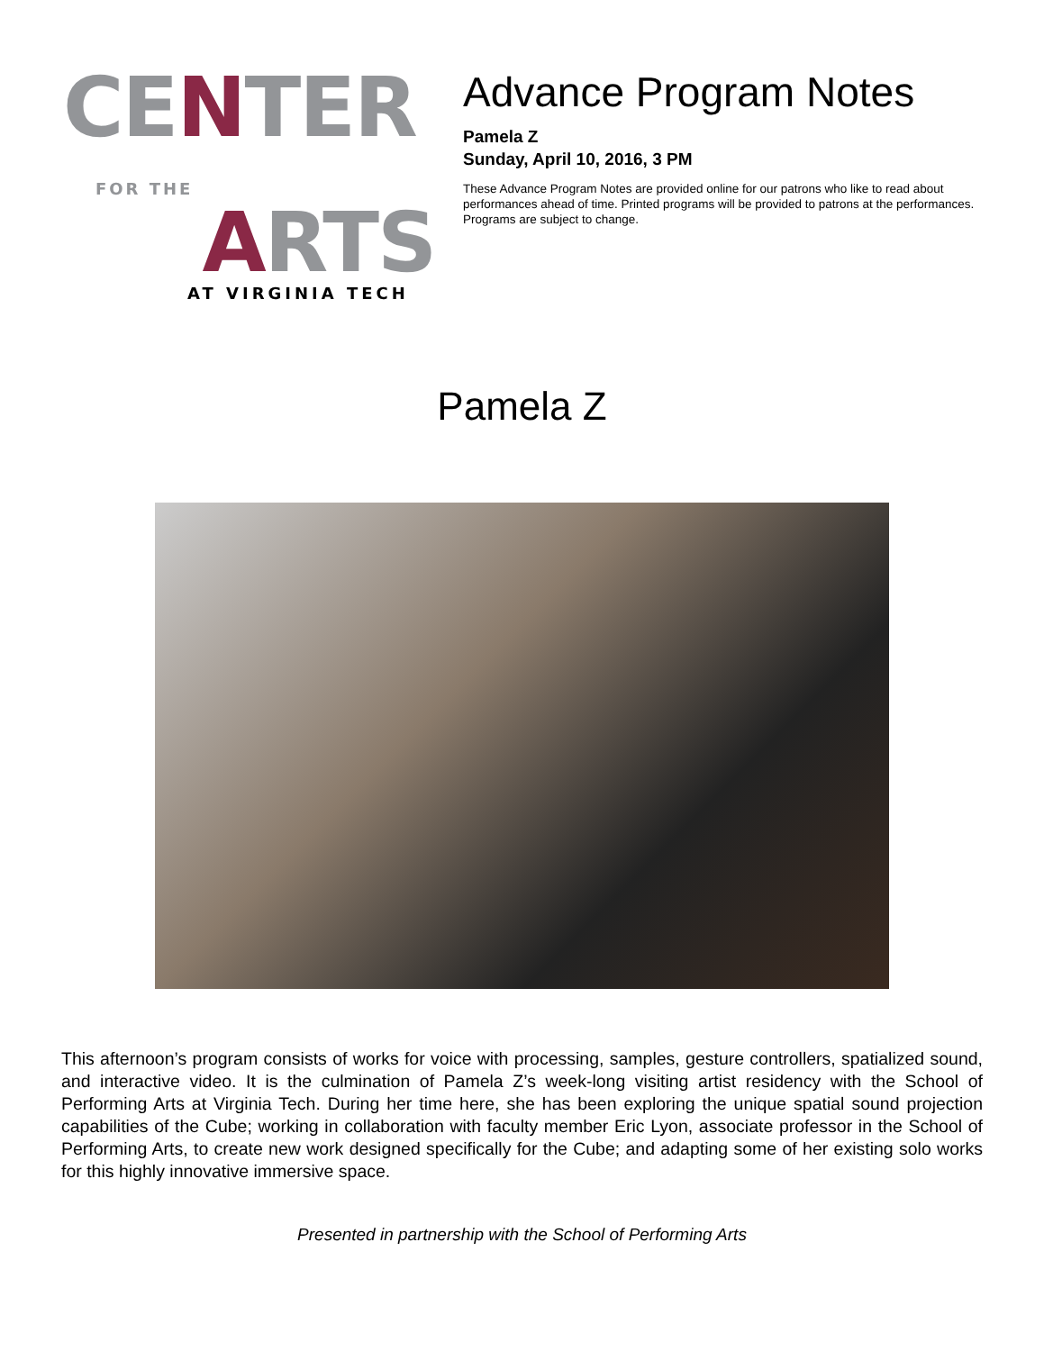CENTER
FOR THE ARTS
AT VIRGINIA TECH
Advance Program Notes
Pamela Z
Sunday, April 10, 2016, 3 PM
These Advance Program Notes are provided online for our patrons who like to read about performances ahead of time. Printed programs will be provided to patrons at the performances. Programs are subject to change.
Pamela Z
This afternoon’s program consists of works for voice with processing, samples, gesture controllers, spatialized sound, and interactive video. It is the culmination of Pamela Z’s week-long visiting artist residency with the School of Performing Arts at Virginia Tech. During her time here, she has been exploring the unique spatial sound projection capabilities of the Cube; working in collaboration with faculty member Eric Lyon, associate professor in the School of Performing Arts, to create new work designed specifically for the Cube; and adapting some of her existing solo works for this highly innovative immersive space.
Presented in partnership with the School of Performing Arts